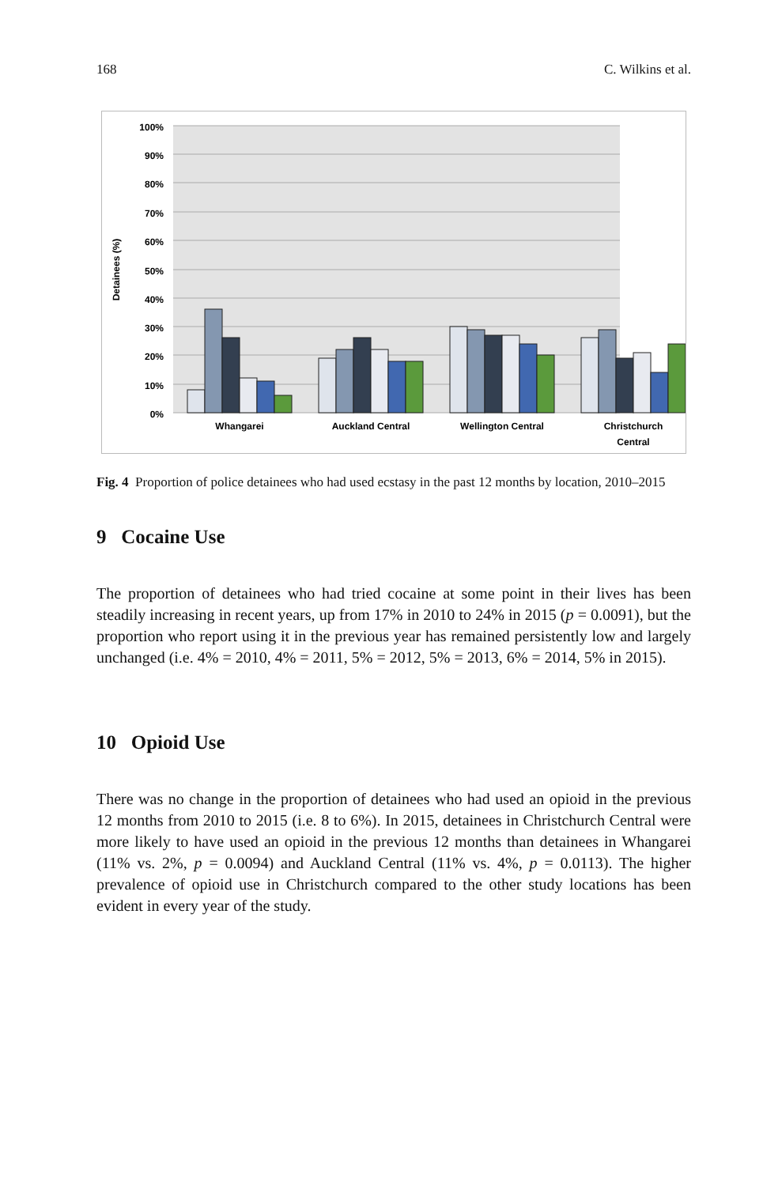168 C. Wilkins et al.
100%
90%
80%
70%
60%
50%
40%
30%
20%
10%
0%
Detainees (%)
Whangarei
Auckland Central
Wellington Central
Christchurch
Central
Fig. 4 Proportion of police detainees who had used ecstasy in the past 12 months by location, 2010–2015
9 Cocaine Use
The proportion of detainees who had tried cocaine at some point in their lives has been steadily increasing in recent years, up from 17% in 2010 to 24% in 2015 (p = 0.0091), but the proportion who report using it in the previous year has remained persistently low and largely unchanged (i.e. 4% = 2010, 4% = 2011, 5% = 2012, 5% = 2013, 6% = 2014, 5% in 2015).
10 Opioid Use
There was no change in the proportion of detainees who had used an opioid in the previous 12 months from 2010 to 2015 (i.e. 8 to 6%). In 2015, detainees in Christchurch Central were more likely to have used an opioid in the previous 12 months than detainees in Whangarei (11% vs. 2%, p = 0.0094) and Auckland Central (11% vs. 4%, p = 0.0113). The higher prevalence of opioid use in Christchurch compared to the other study locations has been evident in every year of the study.